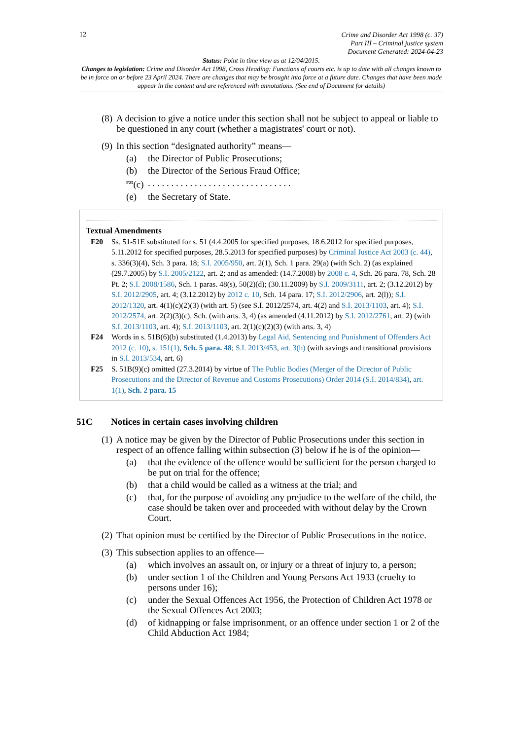12
Crime and Disorder Act 1998 (c. 37)
Part III – Criminal justice system
Document Generated: 2024-04-23
Status: Point in time view as at 12/04/2015.
Changes to legislation: Crime and Disorder Act 1998, Cross Heading: Functions of courts etc. is up to date with all changes known to be in force on or before 23 April 2024. There are changes that may be brought into force at a future date. Changes that have been made appear in the content and are referenced with annotations. (See end of Document for details)
(8) A decision to give a notice under this section shall not be subject to appeal or liable to be questioned in any court (whether a magistrates' court or not).
(9) In this section “designated authority” means—
(a) the Director of Public Prosecutions;
(b) the Director of the Serious Fraud Office;
<sup>F25</sup>(c). . . . . . . . . . . . . . . . . . . . . . . . . . . . . . .
(e) the Secretary of State.
Textual Amendments
F20 Ss. 51-51E substituted for s. 51 (4.4.2005 for specified purposes, 18.6.2012 for specified purposes, 5.11.2012 for specified purposes, 28.5.2013 for specified purposes) by Criminal Justice Act 2003 (c. 44), s. 336(3)(4), Sch. 3 para. 18; S.I. 2005/950, art. 2(1), Sch. 1 para. 29(a) (with Sch. 2) (as explained (29.7.2005) by S.I. 2005/2122, art. 2; and as amended: (14.7.2008) by 2008 c. 4, Sch. 26 para. 78, Sch. 28 Pt. 2; S.I. 2008/1586, Sch. 1 paras. 48(s), 50(2)(d); (30.11.2009) by S.I. 2009/3111, art. 2; (3.12.2012) by S.I. 2012/2905, art. 4; (3.12.2012) by 2012 c. 10, Sch. 14 para. 17; S.I. 2012/2906, art. 2(l)); S.I. 2012/1320, art. 4(1)(c)(2)(3) (with art. 5) (see S.I. 2012/2574, art. 4(2) and S.I. 2013/1103, art. 4); S.I. 2012/2574, art. 2(2)(3)(c), Sch. (with arts. 3, 4) (as amended (4.11.2012) by S.I. 2012/2761, art. 2) (with S.I. 2013/1103, art. 4); S.I. 2013/1103, art. 2(1)(c)(2)(3) (with arts. 3, 4)
F24 Words in s. 51B(6)(b) substituted (1.4.2013) by Legal Aid, Sentencing and Punishment of Offenders Act 2012 (c. 10), s. 151(1), Sch. 5 para. 48; S.I. 2013/453, art. 3(h) (with savings and transitional provisions in S.I. 2013/534, art. 6)
F25 S. 51B(9)(c) omitted (27.3.2014) by virtue of The Public Bodies (Merger of the Director of Public Prosecutions and the Director of Revenue and Customs Prosecutions) Order 2014 (S.I. 2014/834), art. 1(1), Sch. 2 para. 15
51C Notices in certain cases involving children
(1) A notice may be given by the Director of Public Prosecutions under this section in respect of an offence falling within subsection (3) below if he is of the opinion—
(a) that the evidence of the offence would be sufficient for the person charged to be put on trial for the offence;
(b) that a child would be called as a witness at the trial; and
(c) that, for the purpose of avoiding any prejudice to the welfare of the child, the case should be taken over and proceeded with without delay by the Crown Court.
(2) That opinion must be certified by the Director of Public Prosecutions in the notice.
(3) This subsection applies to an offence—
(a) which involves an assault on, or injury or a threat of injury to, a person;
(b) under section 1 of the Children and Young Persons Act 1933 (cruelty to persons under 16);
(c) under the Sexual Offences Act 1956, the Protection of Children Act 1978 or the Sexual Offences Act 2003;
(d) of kidnapping or false imprisonment, or an offence under section 1 or 2 of the Child Abduction Act 1984;